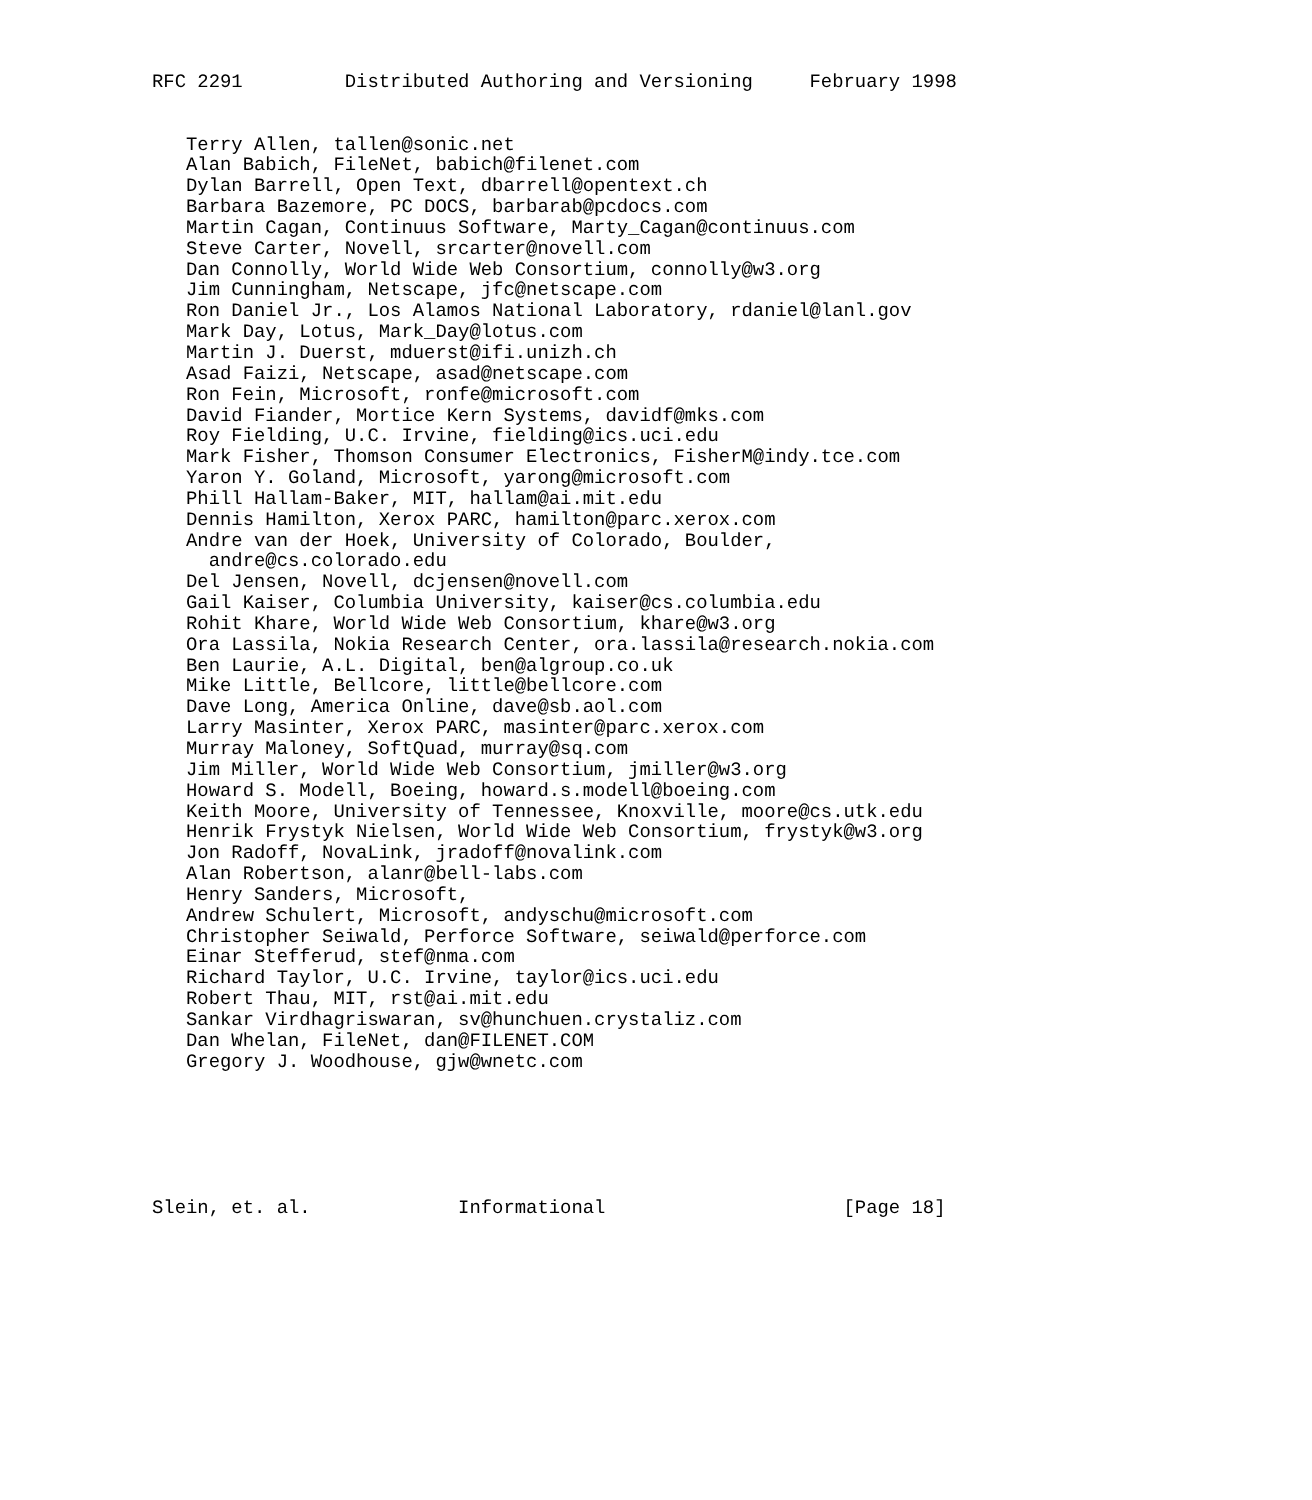RFC 2291         Distributed Authoring and Versioning     February 1998


   Terry Allen, tallen@sonic.net
   Alan Babich, FileNet, babich@filenet.com
   Dylan Barrell, Open Text, dbarrell@opentext.ch
   Barbara Bazemore, PC DOCS, barbarab@pcdocs.com
   Martin Cagan, Continuus Software, Marty_Cagan@continuus.com
   Steve Carter, Novell, srcarter@novell.com
   Dan Connolly, World Wide Web Consortium, connolly@w3.org
   Jim Cunningham, Netscape, jfc@netscape.com
   Ron Daniel Jr., Los Alamos National Laboratory, rdaniel@lanl.gov
   Mark Day, Lotus, Mark_Day@lotus.com
   Martin J. Duerst, mduerst@ifi.unizh.ch
   Asad Faizi, Netscape, asad@netscape.com
   Ron Fein, Microsoft, ronfe@microsoft.com
   David Fiander, Mortice Kern Systems, davidf@mks.com
   Roy Fielding, U.C. Irvine, fielding@ics.uci.edu
   Mark Fisher, Thomson Consumer Electronics, FisherM@indy.tce.com
   Yaron Y. Goland, Microsoft, yarong@microsoft.com
   Phill Hallam-Baker, MIT, hallam@ai.mit.edu
   Dennis Hamilton, Xerox PARC, hamilton@parc.xerox.com
   Andre van der Hoek, University of Colorado, Boulder,
     andre@cs.colorado.edu
   Del Jensen, Novell, dcjensen@novell.com
   Gail Kaiser, Columbia University, kaiser@cs.columbia.edu
   Rohit Khare, World Wide Web Consortium, khare@w3.org
   Ora Lassila, Nokia Research Center, ora.lassila@research.nokia.com
   Ben Laurie, A.L. Digital, ben@algroup.co.uk
   Mike Little, Bellcore, little@bellcore.com
   Dave Long, America Online, dave@sb.aol.com
   Larry Masinter, Xerox PARC, masinter@parc.xerox.com
   Murray Maloney, SoftQuad, murray@sq.com
   Jim Miller, World Wide Web Consortium, jmiller@w3.org
   Howard S. Modell, Boeing, howard.s.modell@boeing.com
   Keith Moore, University of Tennessee, Knoxville, moore@cs.utk.edu
   Henrik Frystyk Nielsen, World Wide Web Consortium, frystyk@w3.org
   Jon Radoff, NovaLink, jradoff@novalink.com
   Alan Robertson, alanr@bell-labs.com
   Henry Sanders, Microsoft,
   Andrew Schulert, Microsoft, andyschu@microsoft.com
   Christopher Seiwald, Perforce Software, seiwald@perforce.com
   Einar Stefferud, stef@nma.com
   Richard Taylor, U.C. Irvine, taylor@ics.uci.edu
   Robert Thau, MIT, rst@ai.mit.edu
   Sankar Virdhagriswaran, sv@hunchuen.crystaliz.com
   Dan Whelan, FileNet, dan@FILENET.COM
   Gregory J. Woodhouse, gjw@wnetc.com






Slein, et. al.             Informational                     [Page 18]